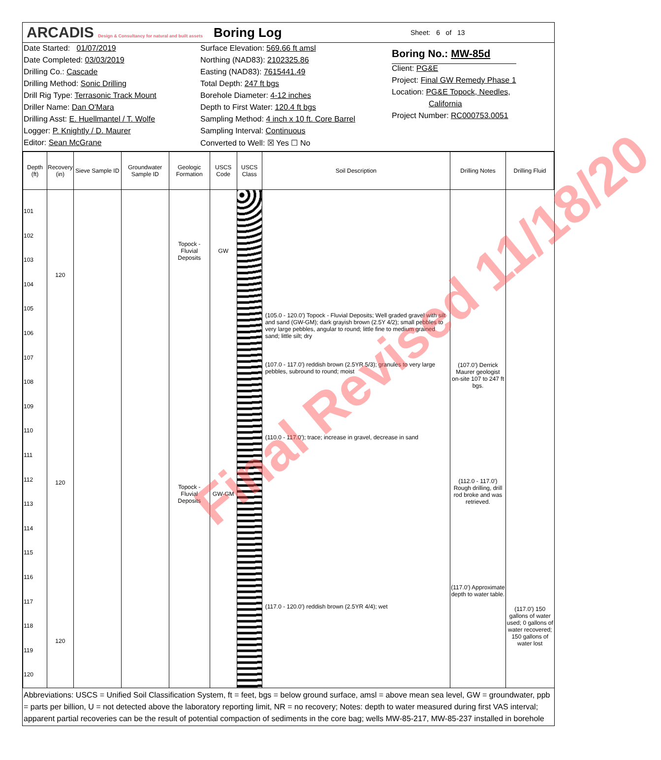ARCADIS Design & Consultancy for natural and built assets
Boring Log
Sheet: 6 of 13
Date Started: 01/07/2019
Date Completed: 03/03/2019
Drilling Co.: Cascade
Drilling Method: Sonic Drilling
Drill Rig Type: Terrasonic Track Mount
Driller Name: Dan O'Mara
Drilling Asst: E. Huellmantel / T. Wolfe
Logger: P. Knightly / D. Maurer
Editor: Sean McGrane
Surface Elevation: 569.66 ft amsl
Northing (NAD83): 2102325.86
Easting (NAD83): 7615441.49
Total Depth: 247 ft bgs
Borehole Diameter: 4-12 inches
Depth to First Water: 120.4 ft bgs
Sampling Method: 4 inch x 10 ft. Core Barrel
Sampling Interval: Continuous
Converted to Well: ☒ Yes ☐ No
Boring No.: MW-85d
Client: PG&E
Project: Final GW Remedy Phase 1
Location: PG&E Topock, Needles,
California
Project Number: RC000753.0051
| Depth (ft) | Recovery (in) | Sieve Sample ID | Groundwater Sample ID | Geologic Formation | USCS Code | USCS Class | Soil Description | Drilling Notes | Drilling Fluid |
| --- | --- | --- | --- | --- | --- | --- | --- | --- | --- |
| 101 102 103 104 105 106 107 108 109 110 111 112 113 114 115 116 117 118 119 120 | 120 120 120 | | | Topock - Fluvial Deposits Topock - Fluvial Deposits | GW GW-GM | | (105.0 - 120.0') Topock - Fluvial Deposits; Well graded gravel with silt and sand (GW-GM); dark grayish brown (2.5Y 4/2); small pebbles to very large pebbles, angular to round; little fine to medium grained sand; little silt; dry (107.0 - 117.0') reddish brown (2.5YR 5/3); granules to very large pebbles, subround to round; moist (110.0 - 117.0'); trace; increase in gravel, decrease in sand (117.0 - 120.0') reddish brown (2.5YR 4/4); wet | (107.0') Derrick Maurer geologist on-site 107 to 247 ft bgs. (112.0 - 117.0') Rough drilling, drill rod broke and was retrieved. (117.0') Approximate depth to water table. | (117.0') 150 gallons of water used; 0 gallons of water recovered; 150 gallons of water lost |
Abbreviations: USCS = Unified Soil Classification System, ft = feet, bgs = below ground surface, amsl = above mean sea level, GW = groundwater, ppb = parts per billion, U = not detected above the laboratory reporting limit, NR = no recovery; Notes: depth to water measured during first VAS interval; apparent partial recoveries can be the result of potential compaction of sediments in the core bag; wells MW-85-217, MW-85-237 installed in borehole
Final Revised 11/18/20